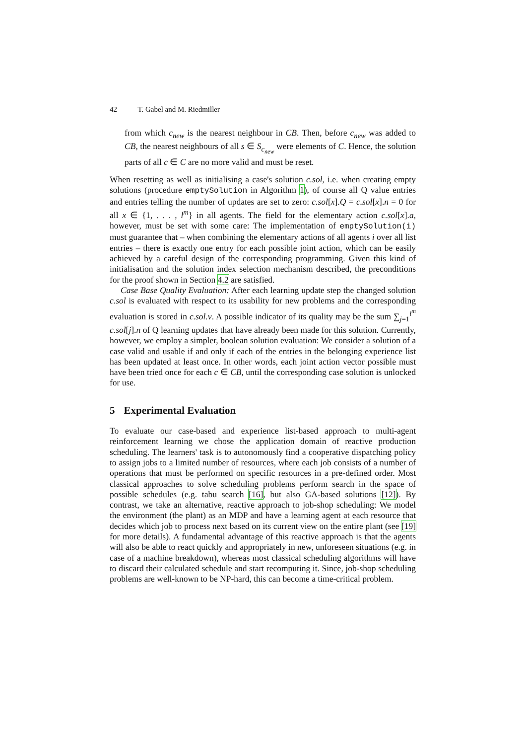42 T. Gabel and M. Riedmiller
from which c<sub>new</sub> is the nearest neighbour in CB. Then, before c<sub>new</sub> was added to CB, the nearest neighbours of all s ∈ S<sub>c<sub>new</sub></sub> were elements of C. Hence, the solution parts of all c ∈ C are no more valid and must be reset.
When resetting as well as initialising a case's solution c.sol, i.e. when creating empty solutions (procedure emptySolution in Algorithm 1), of course all Q value entries and entries telling the number of updates are set to zero: c.sol[x].Q = c.sol[x].n = 0 for all x ∈ {1, . . . , l<sup>m</sup>} in all agents. The field for the elementary action c.sol[x].a, however, must be set with some care: The implementation of emptySolution(i) must guarantee that – when combining the elementary actions of all agents i over all list entries – there is exactly one entry for each possible joint action, which can be easily achieved by a careful design of the corresponding programming. Given this kind of initialisation and the solution index selection mechanism described, the preconditions for the proof shown in Section 4.2 are satisfied.
Case Base Quality Evaluation: After each learning update step the changed solution c.sol is evaluated with respect to its usability for new problems and the corresponding evaluation is stored in c.sol.v. A possible indicator of its quality may be the sum ∑<sub>j=1</sub><sup>l<sup>m</sup></sup> c.sol[j].n of Q learning updates that have already been made for this solution. Currently, however, we employ a simpler, boolean solution evaluation: We consider a solution of a case valid and usable if and only if each of the entries in the belonging experience list has been updated at least once. In other words, each joint action vector possible must have been tried once for each c ∈ CB, until the corresponding case solution is unlocked for use.
5 Experimental Evaluation
To evaluate our case-based and experience list-based approach to multi-agent reinforcement learning we chose the application domain of reactive production scheduling. The learners' task is to autonomously find a cooperative dispatching policy to assign jobs to a limited number of resources, where each job consists of a number of operations that must be performed on specific resources in a pre-defined order. Most classical approaches to solve scheduling problems perform search in the space of possible schedules (e.g. tabu search [16], but also GA-based solutions [12]). By contrast, we take an alternative, reactive approach to job-shop scheduling: We model the environment (the plant) as an MDP and have a learning agent at each resource that decides which job to process next based on its current view on the entire plant (see [19] for more details). A fundamental advantage of this reactive approach is that the agents will also be able to react quickly and appropriately in new, unforeseen situations (e.g. in case of a machine breakdown), whereas most classical scheduling algorithms will have to discard their calculated schedule and start recomputing it. Since, job-shop scheduling problems are well-known to be NP-hard, this can become a time-critical problem.